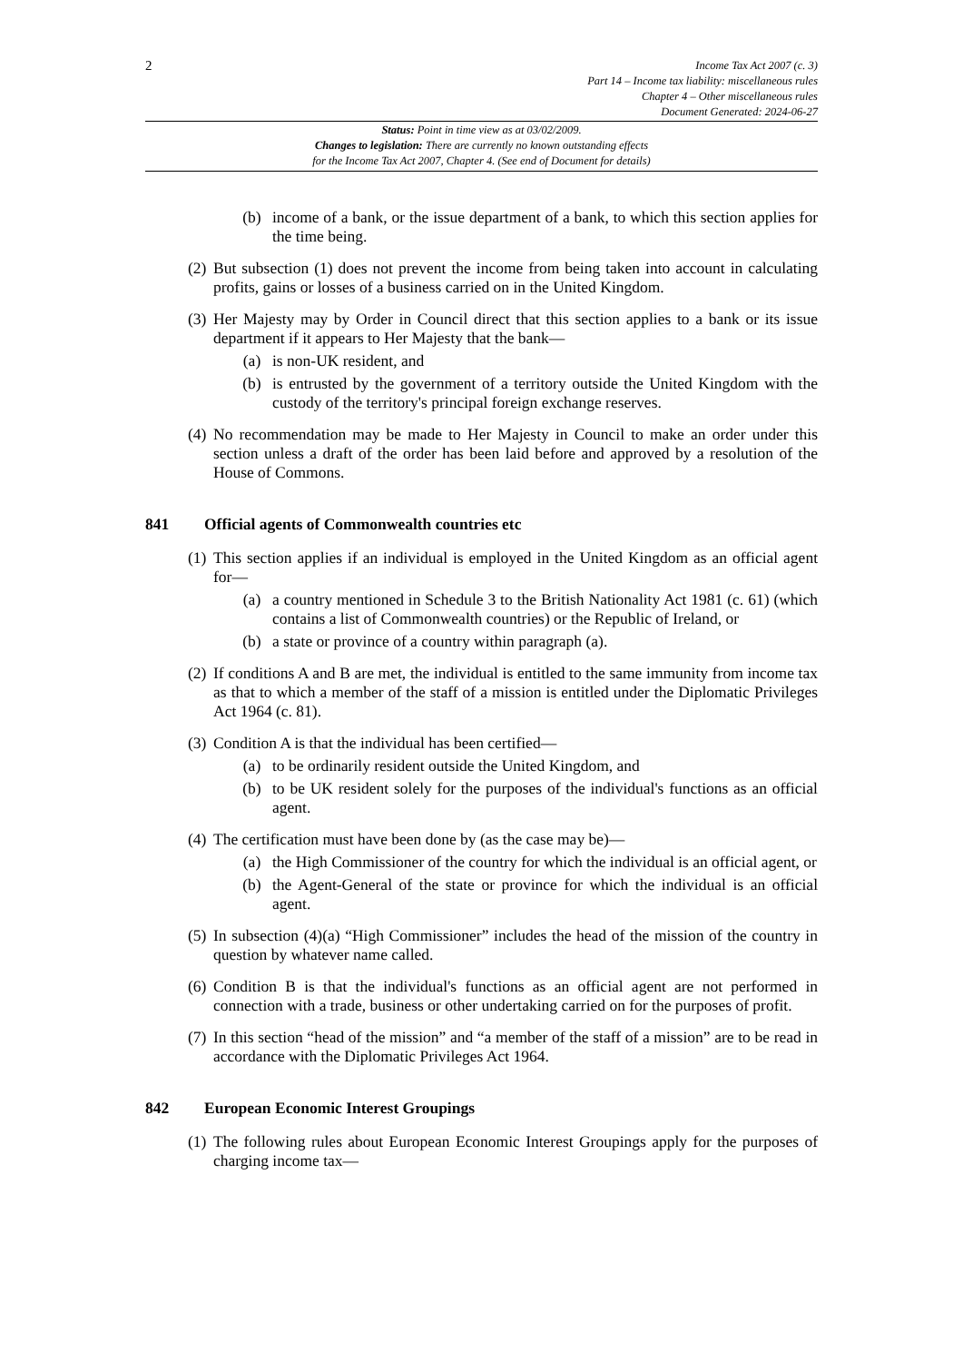2
Income Tax Act 2007 (c. 3)
Part 14 – Income tax liability: miscellaneous rules
Chapter 4 – Other miscellaneous rules
Document Generated: 2024-06-27
Status: Point in time view as at 03/02/2009.
Changes to legislation: There are currently no known outstanding effects
for the Income Tax Act 2007, Chapter 4. (See end of Document for details)
(b) income of a bank, or the issue department of a bank, to which this section applies for the time being.
(2) But subsection (1) does not prevent the income from being taken into account in calculating profits, gains or losses of a business carried on in the United Kingdom.
(3) Her Majesty may by Order in Council direct that this section applies to a bank or its issue department if it appears to Her Majesty that the bank—
(a) is non-UK resident, and
(b) is entrusted by the government of a territory outside the United Kingdom with the custody of the territory's principal foreign exchange reserves.
(4) No recommendation may be made to Her Majesty in Council to make an order under this section unless a draft of the order has been laid before and approved by a resolution of the House of Commons.
841 Official agents of Commonwealth countries etc
(1) This section applies if an individual is employed in the United Kingdom as an official agent for—
(a) a country mentioned in Schedule 3 to the British Nationality Act 1981 (c. 61) (which contains a list of Commonwealth countries) or the Republic of Ireland, or
(b) a state or province of a country within paragraph (a).
(2) If conditions A and B are met, the individual is entitled to the same immunity from income tax as that to which a member of the staff of a mission is entitled under the Diplomatic Privileges Act 1964 (c. 81).
(3) Condition A is that the individual has been certified—
(a) to be ordinarily resident outside the United Kingdom, and
(b) to be UK resident solely for the purposes of the individual's functions as an official agent.
(4) The certification must have been done by (as the case may be)—
(a) the High Commissioner of the country for which the individual is an official agent, or
(b) the Agent-General of the state or province for which the individual is an official agent.
(5) In subsection (4)(a) “High Commissioner” includes the head of the mission of the country in question by whatever name called.
(6) Condition B is that the individual's functions as an official agent are not performed in connection with a trade, business or other undertaking carried on for the purposes of profit.
(7) In this section “head of the mission” and “a member of the staff of a mission” are to be read in accordance with the Diplomatic Privileges Act 1964.
842 European Economic Interest Groupings
(1) The following rules about European Economic Interest Groupings apply for the purposes of charging income tax—